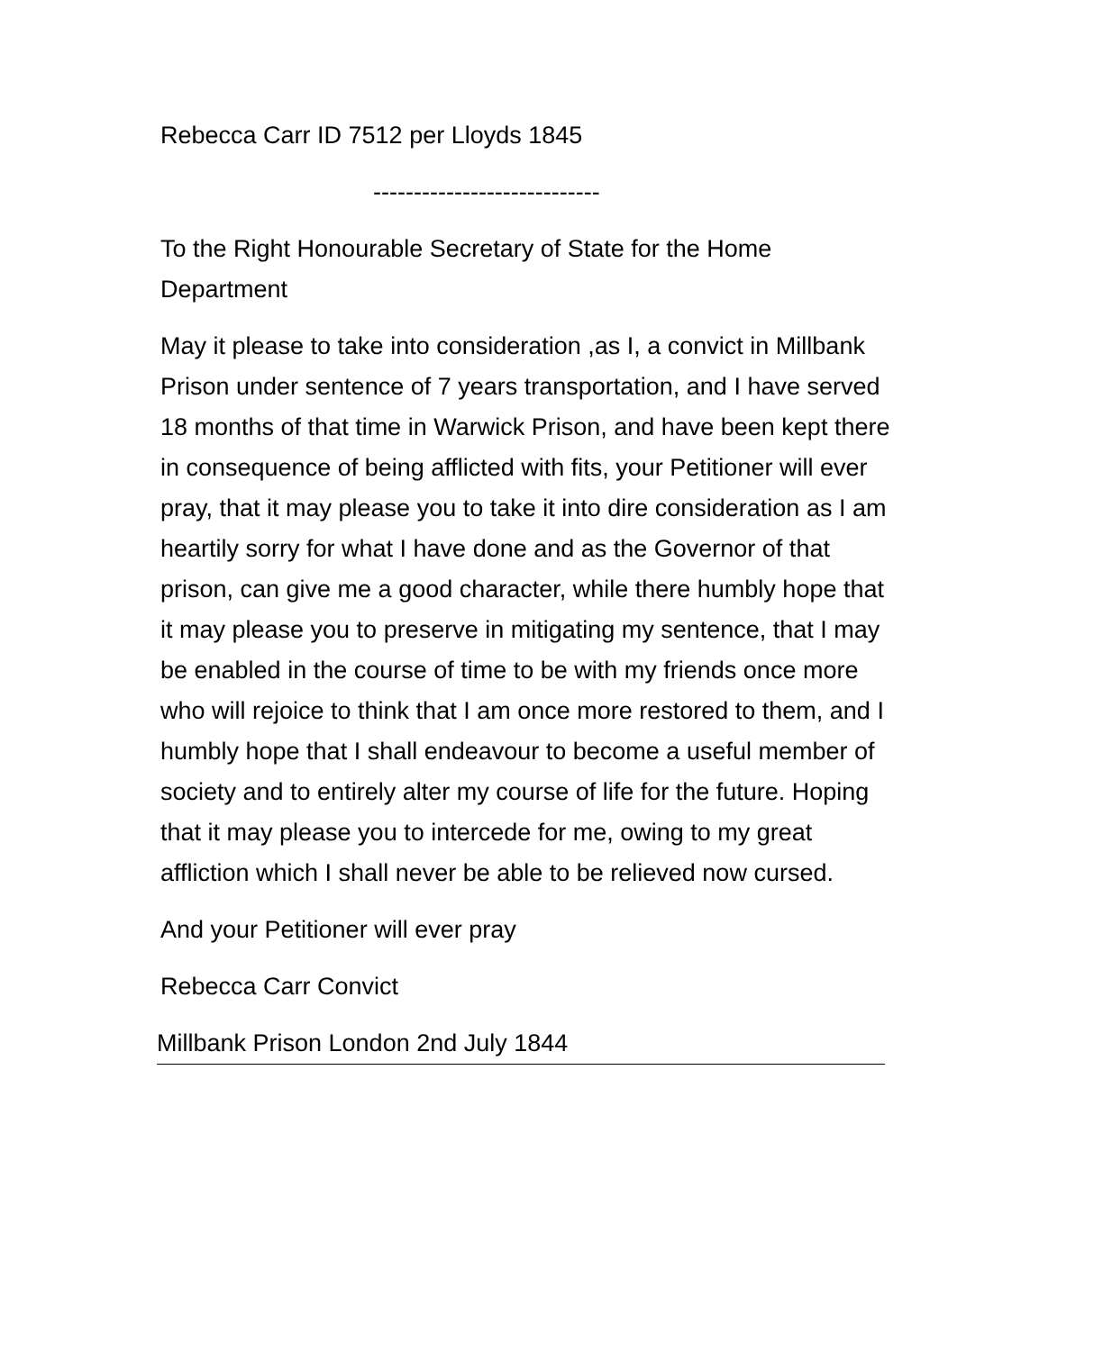Rebecca Carr ID 7512 per Lloyds 1845
----------------------------
To the Right Honourable Secretary of State for the Home Department
May it please to take into consideration ,as I, a convict in Millbank Prison under sentence of 7 years transportation, and I have served 18 months of that time in Warwick Prison, and have been kept there in consequence of being afflicted with fits, your Petitioner will ever pray, that it may please you to take it into dire consideration as I am heartily sorry for what I have done and as the Governor of that prison, can give me a good character, while there humbly hope that it may please you to preserve in mitigating my sentence, that I may be enabled in the course of time to be with my friends once more who will rejoice to think that I am once more restored to them, and I humbly hope that I shall endeavour to become a useful member of society and to entirely alter my course of life for the future. Hoping that it may please you to intercede for me, owing to my great affliction which I shall never be able to be relieved now cursed.
And your Petitioner will ever pray
Rebecca Carr Convict
Millbank Prison London 2nd July 1844